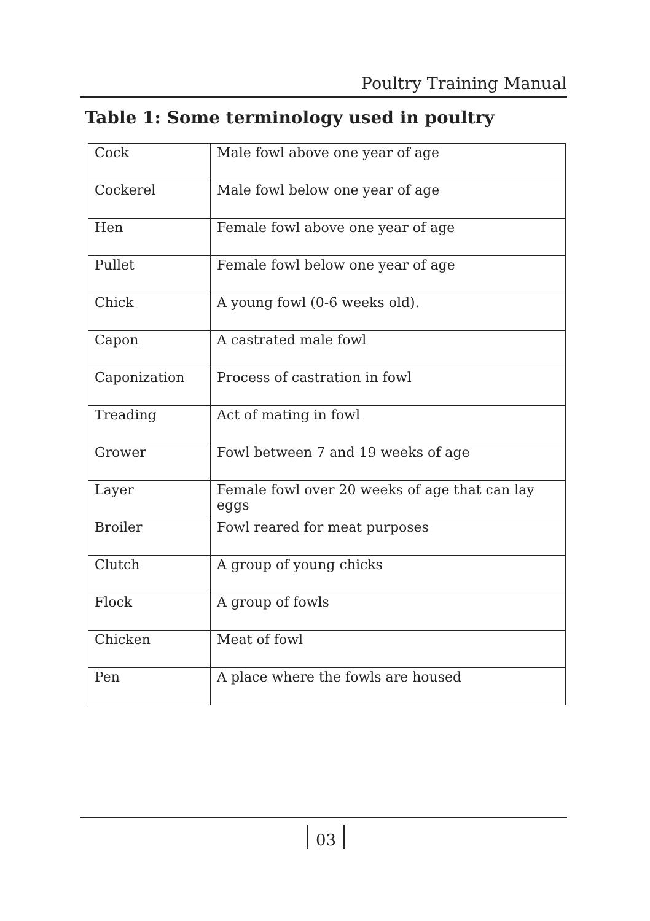Poultry Training Manual
Table 1: Some terminology used in poultry
| Cock | Male fowl above one year of age |
| Cockerel | Male fowl below one year of age |
| Hen | Female fowl above one year of age |
| Pullet | Female fowl below one year of age |
| Chick | A young fowl (0-6 weeks old). |
| Capon | A castrated male fowl |
| Caponization | Process of castration in fowl |
| Treading | Act of mating in fowl |
| Grower | Fowl between 7 and 19 weeks of age |
| Layer | Female fowl over 20 weeks of age that can lay eggs |
| Broiler | Fowl reared for meat purposes |
| Clutch | A group of young chicks |
| Flock | A group of fowls |
| Chicken | Meat of fowl |
| Pen | A place where the fowls are housed |
03